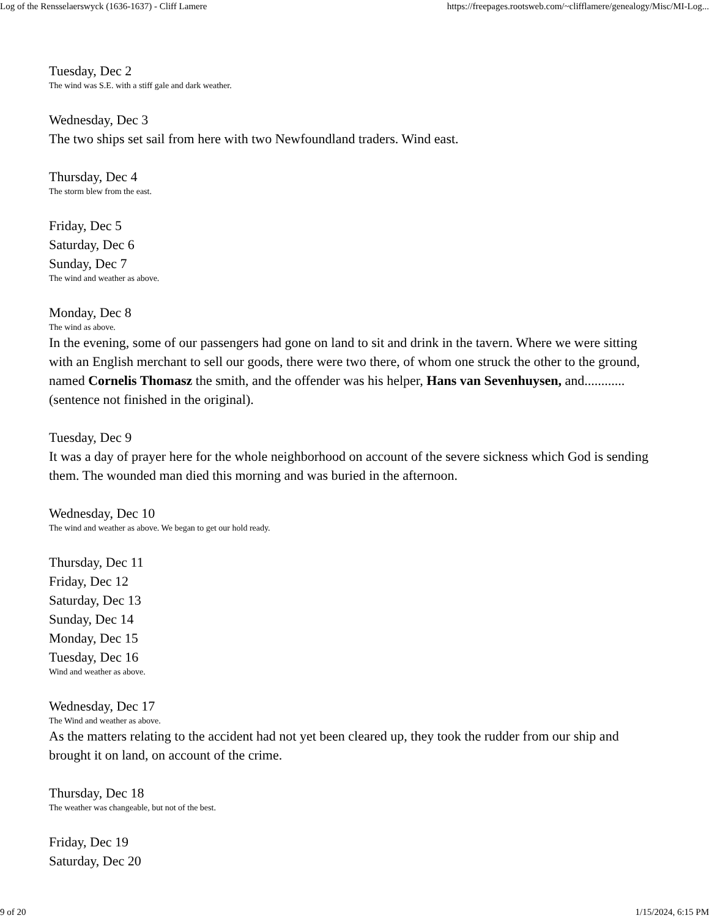Log of the Rensselaerswyck (1636-1637) - Cliff Lamere https://freepages.rootsweb.com/~clifflamere/genealogy/Misc/MI-Log...
Tuesday, Dec 2
The wind was S.E. with a stiff gale and dark weather.
Wednesday, Dec 3
The two ships set sail from here with two Newfoundland traders. Wind east.
Thursday, Dec 4
The storm blew from the east.
Friday, Dec 5
Saturday, Dec 6
Sunday, Dec 7
The wind and weather as above.
Monday, Dec 8
The wind as above.
In the evening, some of our passengers had gone on land to sit and drink in the tavern. Where we were sitting with an English merchant to sell our goods, there were two there, of whom one struck the other to the ground, named Cornelis Thomasz the smith, and the offender was his helper, Hans van Sevenhuysen, and............(sentence not finished in the original).
Tuesday, Dec 9
It was a day of prayer here for the whole neighborhood on account of the severe sickness which God is sending them. The wounded man died this morning and was buried in the afternoon.
Wednesday, Dec 10
The wind and weather as above. We began to get our hold ready.
Thursday, Dec 11
Friday, Dec 12
Saturday, Dec 13
Sunday, Dec 14
Monday, Dec 15
Tuesday, Dec 16
Wind and weather as above.
Wednesday, Dec 17
The Wind and weather as above.
As the matters relating to the accident had not yet been cleared up, they took the rudder from our ship and brought it on land, on account of the crime.
Thursday, Dec 18
The weather was changeable, but not of the best.
Friday, Dec 19
Saturday, Dec 20
9 of 20 1/15/2024, 6:15 PM